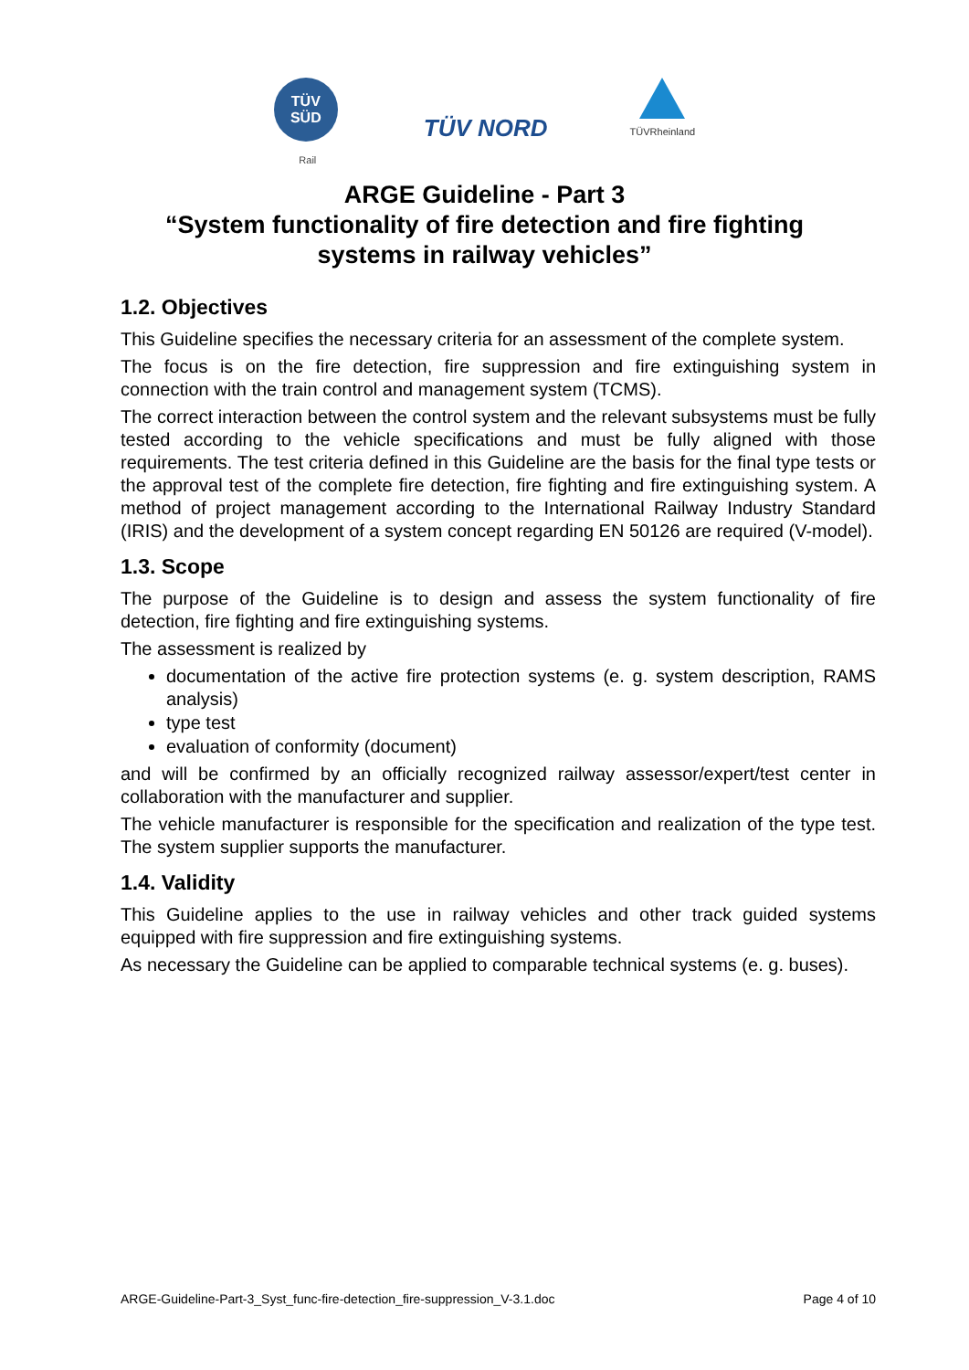TÜV SÜD
Rail
TÜV NORD
TÜVRheinland
ARGE Guideline - Part 3
“System functionality of fire detection and fire fighting
systems in railway vehicles”
1.2. Objectives
This Guideline specifies the necessary criteria for an assessment of the complete system.
The focus is on the fire detection, fire suppression and fire extinguishing system in connection with the train control and management system (TCMS).
The correct interaction between the control system and the relevant subsystems must be fully tested according to the vehicle specifications and must be fully aligned with those requirements. The test criteria defined in this Guideline are the basis for the final type tests or the approval test of the complete fire detection, fire fighting and fire extinguishing system. A method of project management according to the International Railway Industry Standard (IRIS) and the development of a system concept regarding EN 50126 are required (V-model).
1.3. Scope
The purpose of the Guideline is to design and assess the system functionality of fire detection, fire fighting and fire extinguishing systems.
The assessment is realized by
documentation of the active fire protection systems (e. g. system description, RAMS analysis)
type test
evaluation of conformity (document)
and will be confirmed by an officially recognized railway assessor/expert/test center in collaboration with the manufacturer and supplier.
The vehicle manufacturer is responsible for the specification and realization of the type test. The system supplier supports the manufacturer.
1.4. Validity
This Guideline applies to the use in railway vehicles and other track guided systems equipped with fire suppression and fire extinguishing systems.
As necessary the Guideline can be applied to comparable technical systems (e. g. buses).
ARGE-Guideline-Part-3_Syst_func-fire-detection_fire-suppression_V-3.1.doc Page 4 of 10